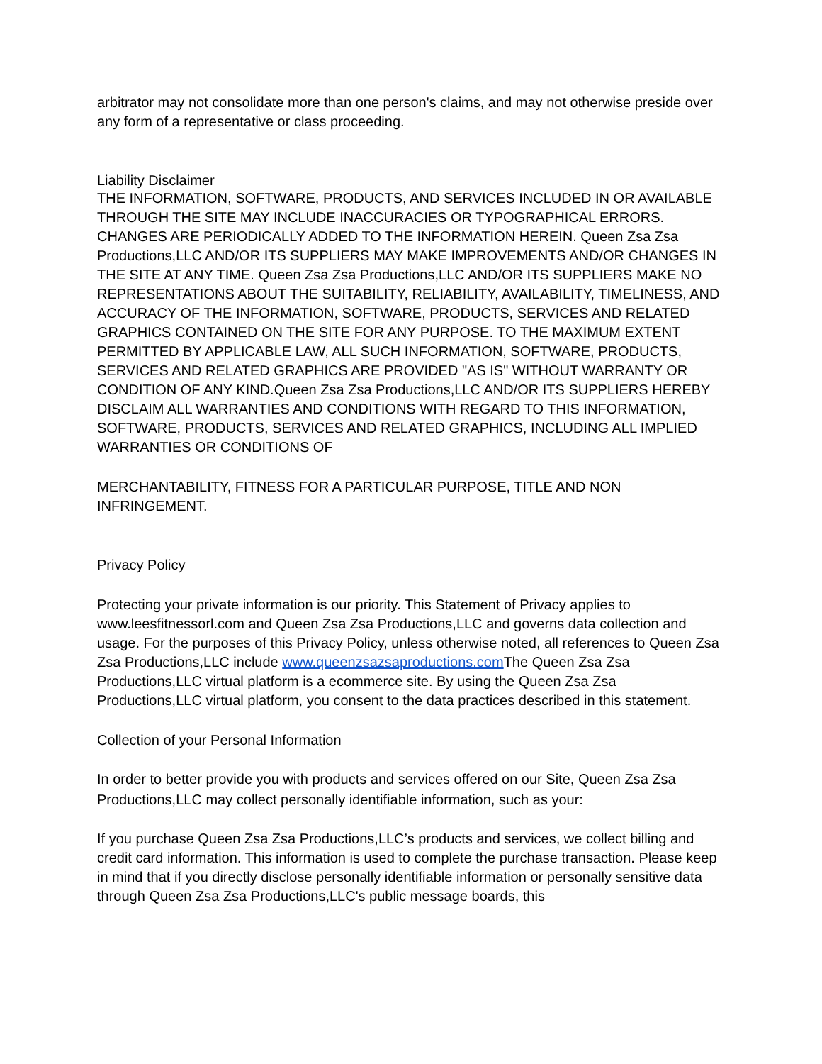arbitrator may not consolidate more than one person's claims, and may not otherwise preside over any form of a representative or class proceeding.
Liability Disclaimer
THE INFORMATION, SOFTWARE, PRODUCTS, AND SERVICES INCLUDED IN OR AVAILABLE THROUGH THE SITE MAY INCLUDE INACCURACIES OR TYPOGRAPHICAL ERRORS. CHANGES ARE PERIODICALLY ADDED TO THE INFORMATION HEREIN. Queen Zsa Zsa Productions,LLC AND/OR ITS SUPPLIERS MAY MAKE IMPROVEMENTS AND/OR CHANGES IN THE SITE AT ANY TIME. Queen Zsa Zsa Productions,LLC AND/OR ITS SUPPLIERS MAKE NO REPRESENTATIONS ABOUT THE SUITABILITY, RELIABILITY, AVAILABILITY, TIMELINESS, AND ACCURACY OF THE INFORMATION, SOFTWARE, PRODUCTS, SERVICES AND RELATED GRAPHICS CONTAINED ON THE SITE FOR ANY PURPOSE. TO THE MAXIMUM EXTENT PERMITTED BY APPLICABLE LAW, ALL SUCH INFORMATION, SOFTWARE, PRODUCTS, SERVICES AND RELATED GRAPHICS ARE PROVIDED "AS IS" WITHOUT WARRANTY OR CONDITION OF ANY KIND.Queen Zsa Zsa Productions,LLC AND/OR ITS SUPPLIERS HEREBY DISCLAIM ALL WARRANTIES AND CONDITIONS WITH REGARD TO THIS INFORMATION, SOFTWARE, PRODUCTS, SERVICES AND RELATED GRAPHICS, INCLUDING ALL IMPLIED WARRANTIES OR CONDITIONS OF
MERCHANTABILITY, FITNESS FOR A PARTICULAR PURPOSE, TITLE AND NON INFRINGEMENT.
Privacy Policy
Protecting your private information is our priority. This Statement of Privacy applies to www.leesfitnessorl.com and Queen Zsa Zsa Productions,LLC and governs data collection and usage. For the purposes of this Privacy Policy, unless otherwise noted, all references to Queen Zsa Zsa Productions,LLC include www.queenzsazsaproductions.com The Queen Zsa Zsa Productions,LLC virtual platform is a ecommerce site. By using the Queen Zsa Zsa Productions,LLC virtual platform, you consent to the data practices described in this statement.
Collection of your Personal Information
In order to better provide you with products and services offered on our Site, Queen Zsa Zsa Productions,LLC may collect personally identifiable information, such as your:
If you purchase Queen Zsa Zsa Productions,LLC’s products and services, we collect billing and credit card information. This information is used to complete the purchase transaction. Please keep in mind that if you directly disclose personally identifiable information or personally sensitive data through Queen Zsa Zsa Productions,LLC's public message boards, this